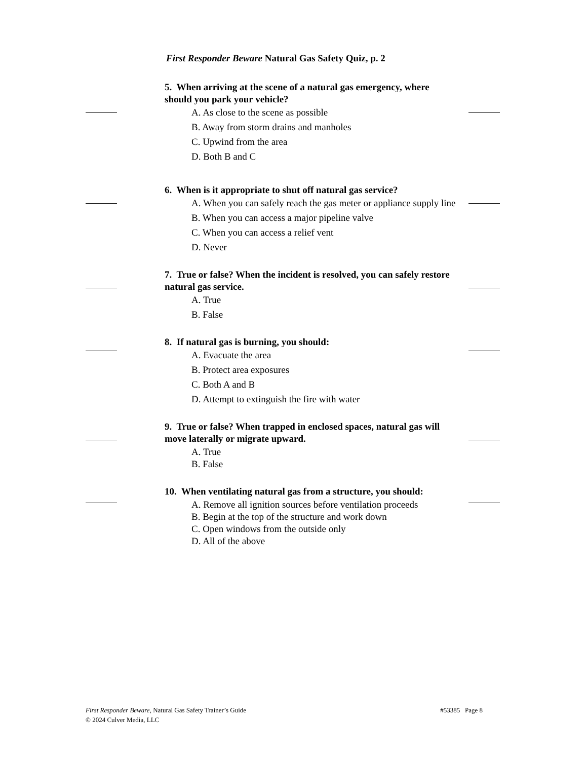First Responder Beware Natural Gas Safety Quiz, p. 2
5. When arriving at the scene of a natural gas emergency, where should you park your vehicle?
A. As close to the scene as possible
B. Away from storm drains and manholes
C. Upwind from the area
D. Both B and C
6. When is it appropriate to shut off natural gas service?
A. When you can safely reach the gas meter or appliance supply line
B. When you can access a major pipeline valve
C. When you can access a relief vent
D. Never
7. True or false? When the incident is resolved, you can safely restore natural gas service.
A. True
B. False
8. If natural gas is burning, you should:
A. Evacuate the area
B. Protect area exposures
C. Both A and B
D. Attempt to extinguish the fire with water
9. True or false? When trapped in enclosed spaces, natural gas will move laterally or migrate upward.
A. True
B. False
10. When ventilating natural gas from a structure, you should:
A. Remove all ignition sources before ventilation proceeds
B. Begin at the top of the structure and work down
C. Open windows from the outside only
D. All of the above
#53385 Page 8 First Responder Beware, Natural Gas Safety Trainer’s Guide
© 2024 Culver Media, LLC